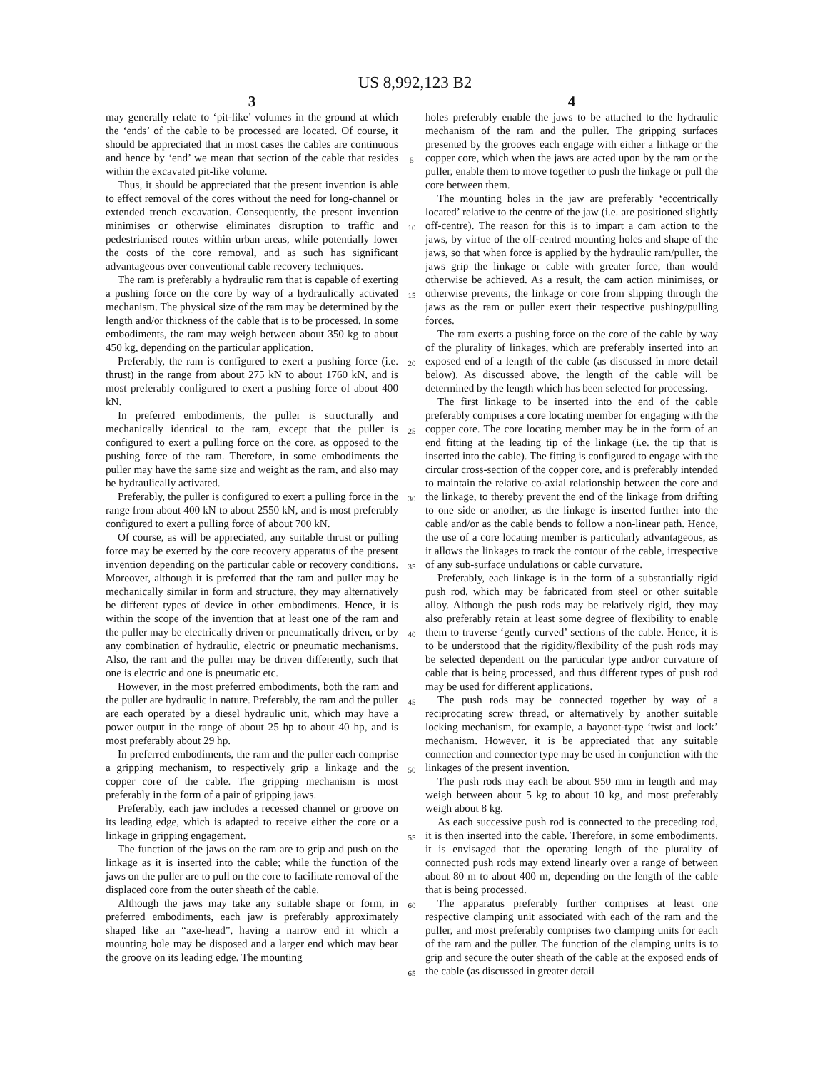US 8,992,123 B2
3
may generally relate to ‘pit-like’ volumes in the ground at which the ‘ends’ of the cable to be processed are located. Of course, it should be appreciated that in most cases the cables are continuous and hence by ‘end’ we mean that section of the cable that resides within the excavated pit-like volume.
Thus, it should be appreciated that the present invention is able to effect removal of the cores without the need for long-channel or extended trench excavation. Consequently, the present invention minimises or otherwise eliminates disruption to traffic and pedestrianised routes within urban areas, while potentially lower the costs of the core removal, and as such has significant advantageous over conventional cable recovery techniques.
The ram is preferably a hydraulic ram that is capable of exerting a pushing force on the core by way of a hydraulically activated mechanism. The physical size of the ram may be determined by the length and/or thickness of the cable that is to be processed. In some embodiments, the ram may weigh between about 350 kg to about 450 kg, depending on the particular application.
Preferably, the ram is configured to exert a pushing force (i.e. thrust) in the range from about 275 kN to about 1760 kN, and is most preferably configured to exert a pushing force of about 400 kN.
In preferred embodiments, the puller is structurally and mechanically identical to the ram, except that the puller is configured to exert a pulling force on the core, as opposed to the pushing force of the ram. Therefore, in some embodiments the puller may have the same size and weight as the ram, and also may be hydraulically activated.
Preferably, the puller is configured to exert a pulling force in the range from about 400 kN to about 2550 kN, and is most preferably configured to exert a pulling force of about 700 kN.
Of course, as will be appreciated, any suitable thrust or pulling force may be exerted by the core recovery apparatus of the present invention depending on the particular cable or recovery conditions. Moreover, although it is preferred that the ram and puller may be mechanically similar in form and structure, they may alternatively be different types of device in other embodiments. Hence, it is within the scope of the invention that at least one of the ram and the puller may be electrically driven or pneumatically driven, or by any combination of hydraulic, electric or pneumatic mechanisms. Also, the ram and the puller may be driven differently, such that one is electric and one is pneumatic etc.
However, in the most preferred embodiments, both the ram and the puller are hydraulic in nature. Preferably, the ram and the puller are each operated by a diesel hydraulic unit, which may have a power output in the range of about 25 hp to about 40 hp, and is most preferably about 29 hp.
In preferred embodiments, the ram and the puller each comprise a gripping mechanism, to respectively grip a linkage and the copper core of the cable. The gripping mechanism is most preferably in the form of a pair of gripping jaws.
Preferably, each jaw includes a recessed channel or groove on its leading edge, which is adapted to receive either the core or a linkage in gripping engagement.
The function of the jaws on the ram are to grip and push on the linkage as it is inserted into the cable; while the function of the jaws on the puller are to pull on the core to facilitate removal of the displaced core from the outer sheath of the cable.
Although the jaws may take any suitable shape or form, in preferred embodiments, each jaw is preferably approximately shaped like an “axe-head”, having a narrow end in which a mounting hole may be disposed and a larger end which may bear the groove on its leading edge. The mounting
5
10
15
20
25
30
35
40
45
50
55
60
65
4
holes preferably enable the jaws to be attached to the hydraulic mechanism of the ram and the puller. The gripping surfaces presented by the grooves each engage with either a linkage or the copper core, which when the jaws are acted upon by the ram or the puller, enable them to move together to push the linkage or pull the core between them.
The mounting holes in the jaw are preferably ‘eccentrically located’ relative to the centre of the jaw (i.e. are positioned slightly off-centre). The reason for this is to impart a cam action to the jaws, by virtue of the off-centred mounting holes and shape of the jaws, so that when force is applied by the hydraulic ram/puller, the jaws grip the linkage or cable with greater force, than would otherwise be achieved. As a result, the cam action minimises, or otherwise prevents, the linkage or core from slipping through the jaws as the ram or puller exert their respective pushing/pulling forces.
The ram exerts a pushing force on the core of the cable by way of the plurality of linkages, which are preferably inserted into an exposed end of a length of the cable (as discussed in more detail below). As discussed above, the length of the cable will be determined by the length which has been selected for processing.
The first linkage to be inserted into the end of the cable preferably comprises a core locating member for engaging with the copper core. The core locating member may be in the form of an end fitting at the leading tip of the linkage (i.e. the tip that is inserted into the cable). The fitting is configured to engage with the circular cross-section of the copper core, and is preferably intended to maintain the relative co-axial relationship between the core and the linkage, to thereby prevent the end of the linkage from drifting to one side or another, as the linkage is inserted further into the cable and/or as the cable bends to follow a non-linear path. Hence, the use of a core locating member is particularly advantageous, as it allows the linkages to track the contour of the cable, irrespective of any sub-surface undulations or cable curvature.
Preferably, each linkage is in the form of a substantially rigid push rod, which may be fabricated from steel or other suitable alloy. Although the push rods may be relatively rigid, they may also preferably retain at least some degree of flexibility to enable them to traverse ‘gently curved’ sections of the cable. Hence, it is to be understood that the rigidity/flexibility of the push rods may be selected dependent on the particular type and/or curvature of cable that is being processed, and thus different types of push rod may be used for different applications.
The push rods may be connected together by way of a reciprocating screw thread, or alternatively by another suitable locking mechanism, for example, a bayonet-type ‘twist and lock’ mechanism. However, it is be appreciated that any suitable connection and connector type may be used in conjunction with the linkages of the present invention.
The push rods may each be about 950 mm in length and may weigh between about 5 kg to about 10 kg, and most preferably weigh about 8 kg.
As each successive push rod is connected to the preceding rod, it is then inserted into the cable. Therefore, in some embodiments, it is envisaged that the operating length of the plurality of connected push rods may extend linearly over a range of between about 80 m to about 400 m, depending on the length of the cable that is being processed.
The apparatus preferably further comprises at least one respective clamping unit associated with each of the ram and the puller, and most preferably comprises two clamping units for each of the ram and the puller. The function of the clamping units is to grip and secure the outer sheath of the cable at the exposed ends of the cable (as discussed in greater detail